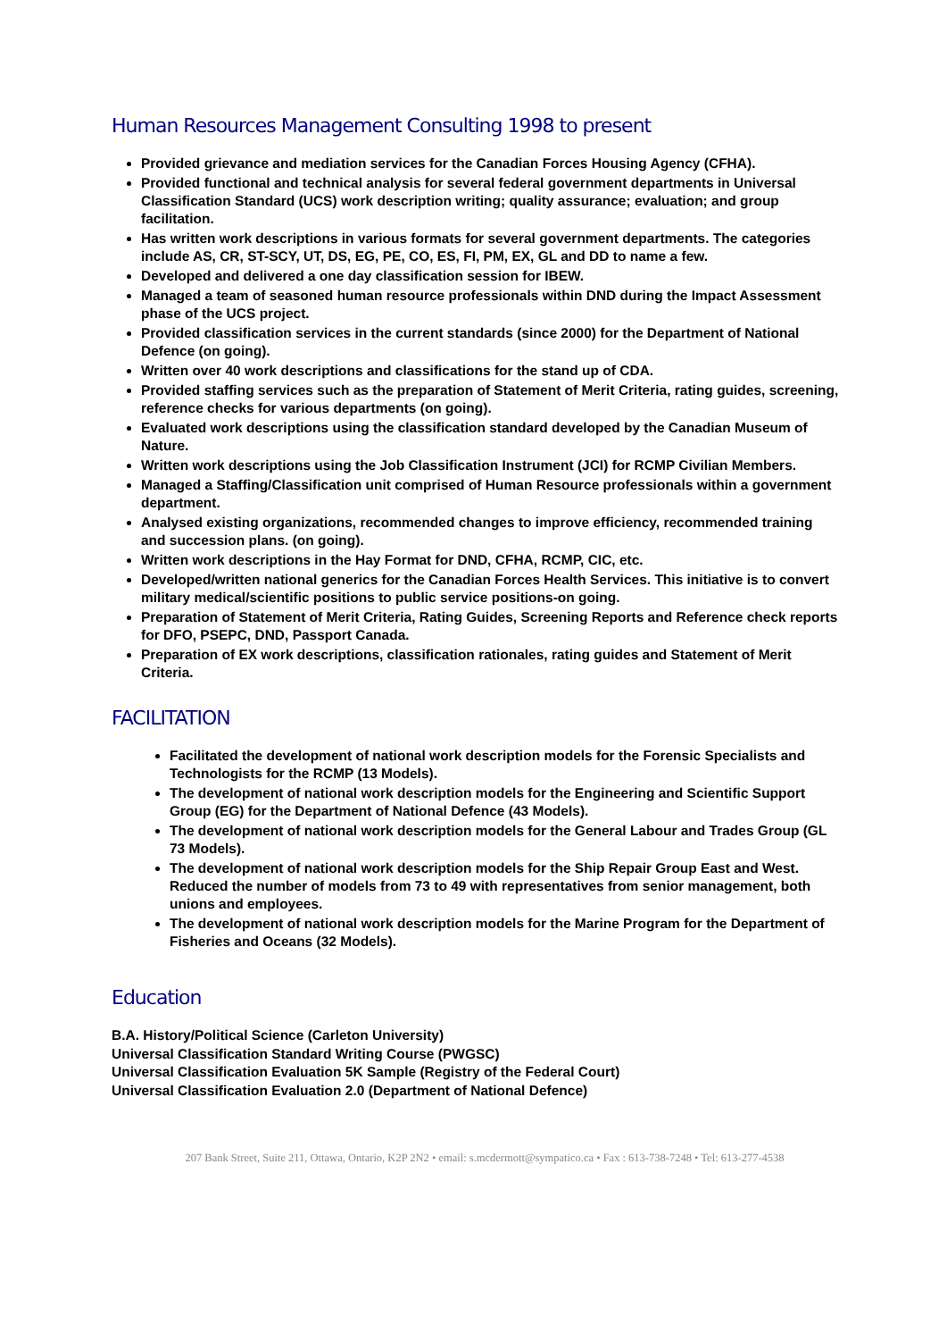Human Resources Management Consulting 1998 to present
Provided grievance and mediation services for the Canadian Forces Housing Agency (CFHA).
Provided functional and technical analysis for several federal government departments in Universal Classification Standard (UCS) work description writing; quality assurance; evaluation; and group facilitation.
Has written work descriptions in various formats for several government departments. The categories include AS, CR, ST-SCY, UT, DS, EG, PE, CO, ES, FI, PM, EX, GL and DD to name a few.
Developed and delivered a one day classification session for IBEW.
Managed a team of seasoned human resource professionals within DND during the Impact Assessment phase of the UCS project.
Provided classification services in the current standards (since 2000) for the Department of National Defence (on going).
Written over 40 work descriptions and classifications for the stand up of CDA.
Provided staffing services such as the preparation of Statement of Merit Criteria, rating guides, screening, reference checks for various departments (on going).
Evaluated work descriptions using the classification standard developed by the Canadian Museum of Nature.
Written work descriptions using the Job Classification Instrument (JCI) for RCMP Civilian Members.
Managed a Staffing/Classification unit comprised of Human Resource professionals within a government department.
Analysed existing organizations, recommended changes to improve efficiency, recommended training and succession plans. (on going).
Written work descriptions in the Hay Format for DND, CFHA, RCMP, CIC, etc.
Developed/written national generics for the Canadian Forces Health Services. This initiative is to convert military medical/scientific positions to public service positions-on going.
Preparation of Statement of Merit Criteria, Rating Guides, Screening Reports and Reference check reports for DFO, PSEPC, DND, Passport Canada.
Preparation of EX work descriptions, classification rationales, rating guides and Statement of Merit Criteria.
FACILITATION
Facilitated the development of national work description models for the Forensic Specialists and Technologists for the RCMP (13 Models).
The development of national work description models for the Engineering and Scientific Support Group (EG) for the Department of National Defence (43 Models).
The development of national work description models for the General Labour and Trades Group (GL 73 Models).
The development of national work description models for the Ship Repair Group East and West. Reduced the number of models from 73 to 49 with representatives from senior management, both unions and employees.
The development of national work description models for the Marine Program for the Department of Fisheries and Oceans (32 Models).
Education
B.A. History/Political Science (Carleton University)
Universal Classification Standard Writing Course (PWGSC)
Universal Classification Evaluation 5K Sample (Registry of the Federal Court)
Universal Classification Evaluation 2.0 (Department of National Defence)
207 Bank Street, Suite 211, Ottawa, Ontario, K2P 2N2 • email: s.mcdermott@sympatico.ca • Fax : 613-738-7248 • Tel: 613-277-4538